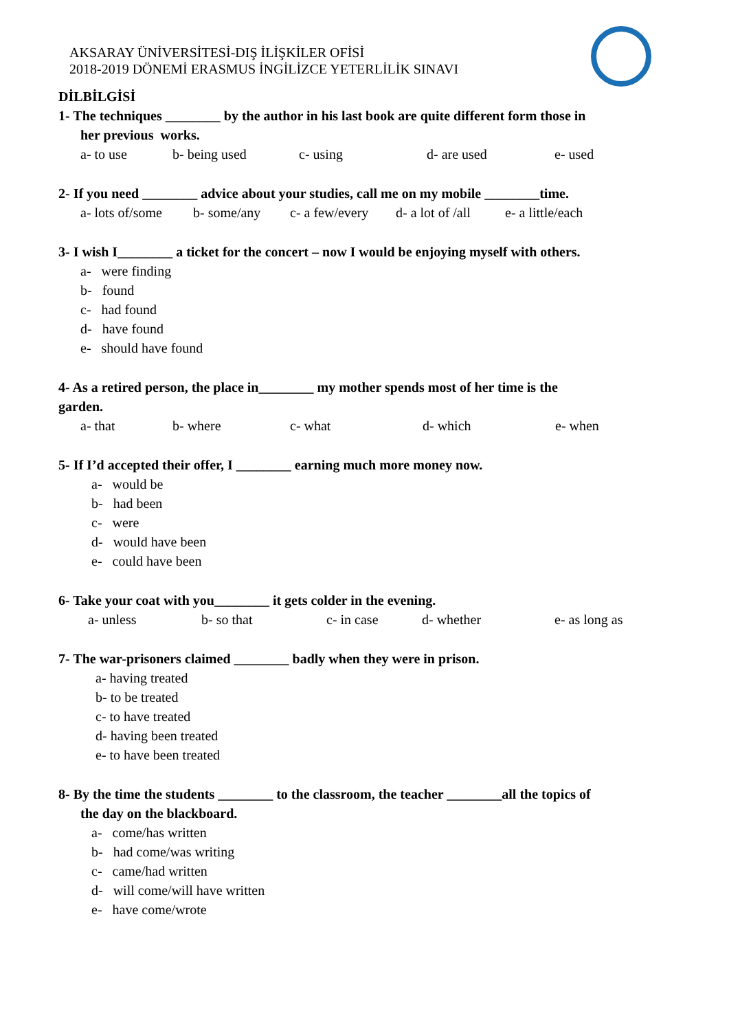AKSARAY ÜNİVERSİTESİ-DIŞ İLİŞKİLER OFİSİ
2018-2019 DÖNEMİ ERASMUS İNGİLİZCE YETERLİLİK SINAVI
DİLBİLGİSİ
1- The techniques ________ by the author in his last book are quite different form those in
her previous works.
a- to use b- being used c- using d- are used e- used
2- If you need ________ advice about your studies, call me on my mobile ________time.
a- lots of/some b- some/any c- a few/every d- a lot of /all e- a little/each
3- I wish I________ a ticket for the concert – now I would be enjoying myself with others.
a- were finding
b- found
c- had found
d- have found
e- should have found
4- As a retired person, the place in________ my mother spends most of her time is the
garden.
a- that b- where c- what d- which e- when
5- If I’d accepted their offer, I ________ earning much more money now.
a- would be
b- had been
c- were
d- would have been
e- could have been
6- Take your coat with you________ it gets colder in the evening.
a- unless b- so that c- in case d- whether e- as long as
7- The war-prisoners claimed ________ badly when they were in prison.
a- having treated
b- to be treated
c- to have treated
d- having been treated
e- to have been treated
8- By the time the students ________ to the classroom, the teacher ________all the topics of
the day on the blackboard.
a- come/has written
b- had come/was writing
c- came/had written
d- will come/will have written
e- have come/wrote